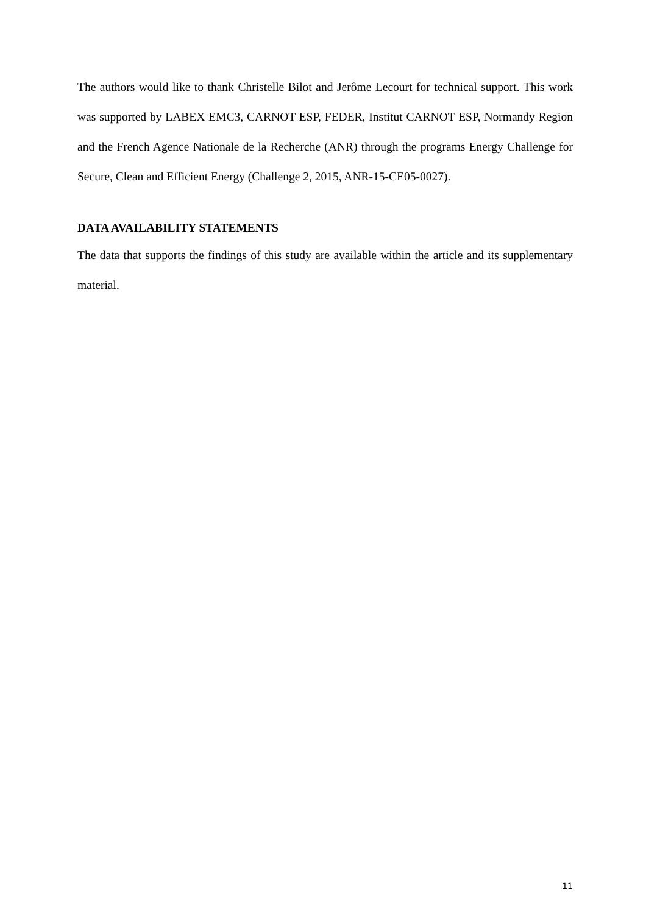The authors would like to thank Christelle Bilot and Jerôme Lecourt for technical support. This work was supported by LABEX EMC3, CARNOT ESP, FEDER, Institut CARNOT ESP, Normandy Region and the French Agence Nationale de la Recherche (ANR) through the programs Energy Challenge for Secure, Clean and Efficient Energy (Challenge 2, 2015, ANR-15-CE05-0027).
DATA AVAILABILITY STATEMENTS
The data that supports the findings of this study are available within the article and its supplementary material.
11